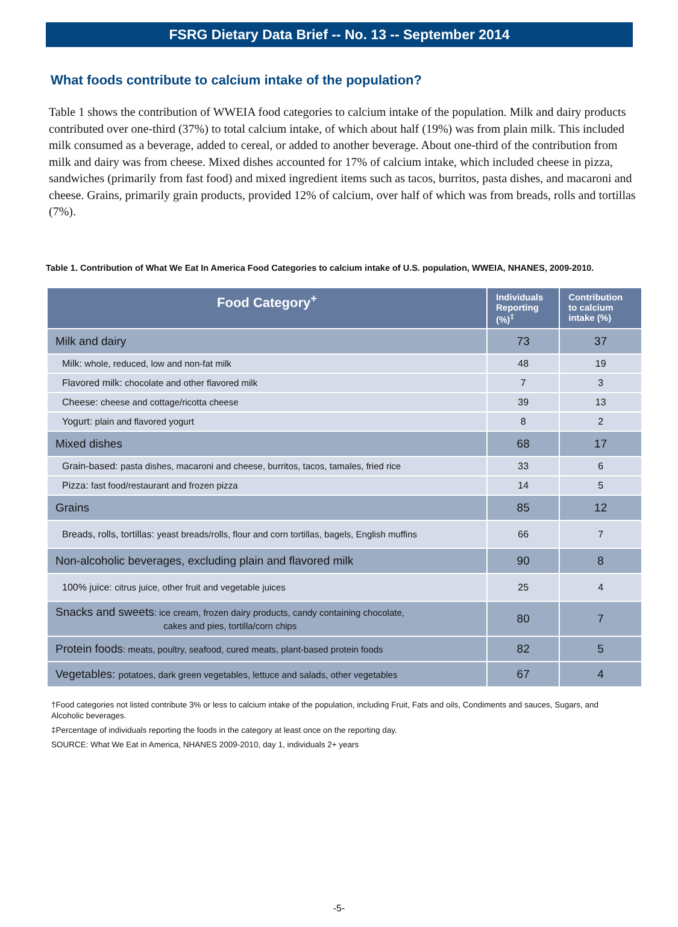FSRG Dietary Data Brief -- No. 13 -- September 2014
What foods contribute to calcium intake of the population?
Table 1 shows the contribution of WWEIA food categories to calcium intake of the population. Milk and dairy products contributed over one-third (37%) to total calcium intake, of which about half (19%) was from plain milk. This included milk consumed as a beverage, added to cereal, or added to another beverage. About one-third of the contribution from milk and dairy was from cheese. Mixed dishes accounted for 17% of calcium intake, which included cheese in pizza, sandwiches (primarily from fast food) and mixed ingredient items such as tacos, burritos, pasta dishes, and macaroni and cheese. Grains, primarily grain products, provided 12% of calcium, over half of which was from breads, rolls and tortillas (7%).
Table 1. Contribution of What We Eat In America Food Categories to calcium intake of U.S. population, WWEIA, NHANES, 2009-2010.
| Food Category<sup>+</sup> | Individuals Reporting (%)<sup>‡</sup> | Contribution to calcium intake (%) |
| --- | --- | --- |
| Milk and dairy | 73 | 37 |
| Milk: whole, reduced, low and non-fat milk | 48 | 19 |
| Flavored milk: chocolate and other flavored milk | 7 | 3 |
| Cheese: cheese and cottage/ricotta cheese | 39 | 13 |
| Yogurt: plain and flavored yogurt | 8 | 2 |
| Mixed dishes | 68 | 17 |
| Grain-based: pasta dishes, macaroni and cheese, burritos, tacos, tamales, fried rice | 33 | 6 |
| Pizza: fast food/restaurant and frozen pizza | 14 | 5 |
| Grains | 85 | 12 |
| Breads, rolls, tortillas: yeast breads/rolls, flour and corn tortillas, bagels, English muffins | 66 | 7 |
| Non-alcoholic beverages, excluding plain and flavored milk | 90 | 8 |
| 100% juice: citrus juice, other fruit and vegetable juices | 25 | 4 |
| Snacks and sweets : ice cream, frozen dairy products, candy containing chocolate, cakes and pies, tortilla/corn chips | 80 | 7 |
| Protein foods : meats, poultry, seafood, cured meats, plant-based protein foods | 82 | 5 |
| Vegetables: potatoes, dark green vegetables, lettuce and salads, other vegetables | 67 | 4 |
†Food categories not listed contribute 3% or less to calcium intake of the population, including Fruit, Fats and oils, Condiments and sauces, Sugars, and Alcoholic beverages.
‡Percentage of individuals reporting the foods in the category at least once on the reporting day.
SOURCE: What We Eat in America, NHANES 2009-2010, day 1, individuals 2+ years
-5-